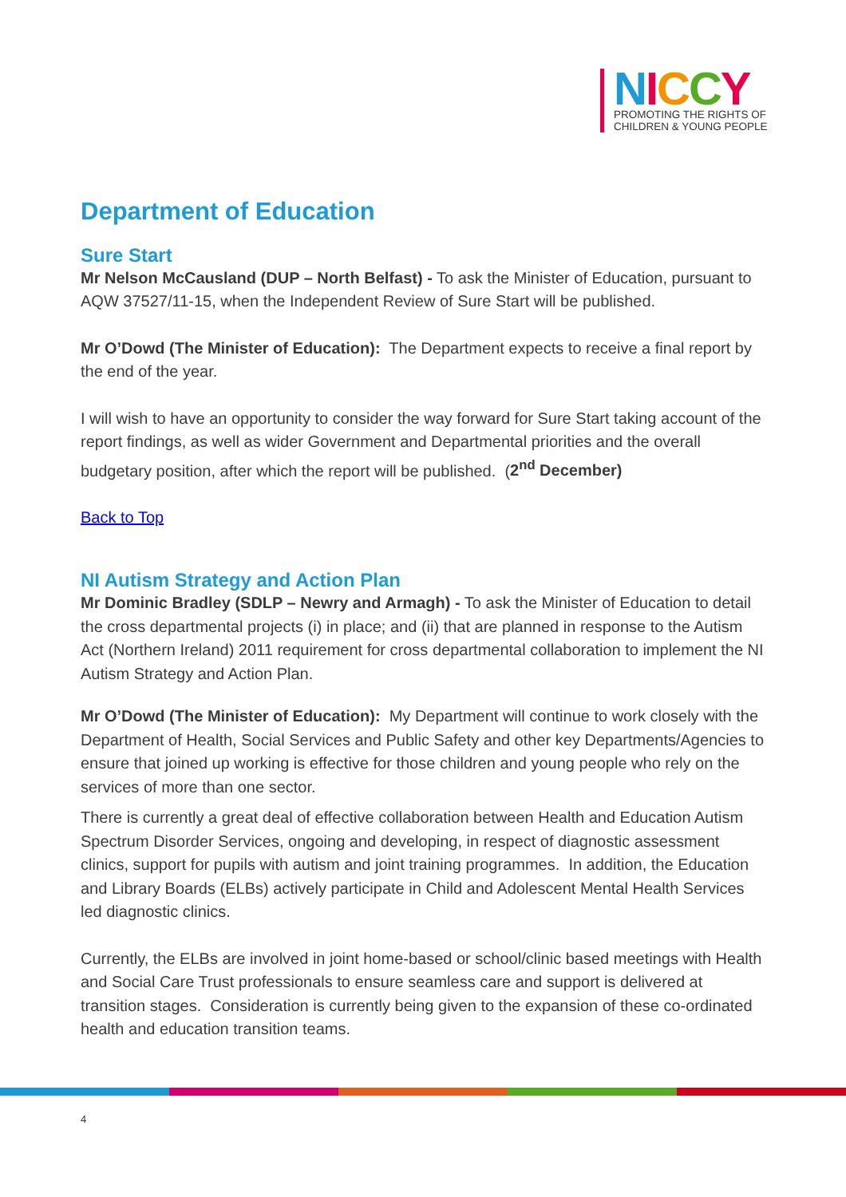NICCY
PROMOTING THE RIGHTS OF
CHILDREN & YOUNG PEOPLE
Department of Education
Sure Start
Mr Nelson McCausland (DUP – North Belfast) - To ask the Minister of Education, pursuant to AQW 37527/11-15, when the Independent Review of Sure Start will be published.
Mr O’Dowd (The Minister of Education): The Department expects to receive a final report by the end of the year.
I will wish to have an opportunity to consider the way forward for Sure Start taking account of the report findings, as well as wider Government and Departmental priorities and the overall budgetary position, after which the report will be published. (2<sup>nd</sup> December)
Back to Top
NI Autism Strategy and Action Plan
Mr Dominic Bradley (SDLP – Newry and Armagh) - To ask the Minister of Education to detail the cross departmental projects (i) in place; and (ii) that are planned in response to the Autism Act (Northern Ireland) 2011 requirement for cross departmental collaboration to implement the NI Autism Strategy and Action Plan.
Mr O’Dowd (The Minister of Education): My Department will continue to work closely with the Department of Health, Social Services and Public Safety and other key Departments/Agencies to ensure that joined up working is effective for those children and young people who rely on the services of more than one sector.
There is currently a great deal of effective collaboration between Health and Education Autism Spectrum Disorder Services, ongoing and developing, in respect of diagnostic assessment clinics, support for pupils with autism and joint training programmes. In addition, the Education and Library Boards (ELBs) actively participate in Child and Adolescent Mental Health Services led diagnostic clinics.
Currently, the ELBs are involved in joint home-based or school/clinic based meetings with Health and Social Care Trust professionals to ensure seamless care and support is delivered at transition stages. Consideration is currently being given to the expansion of these co-ordinated health and education transition teams.
4